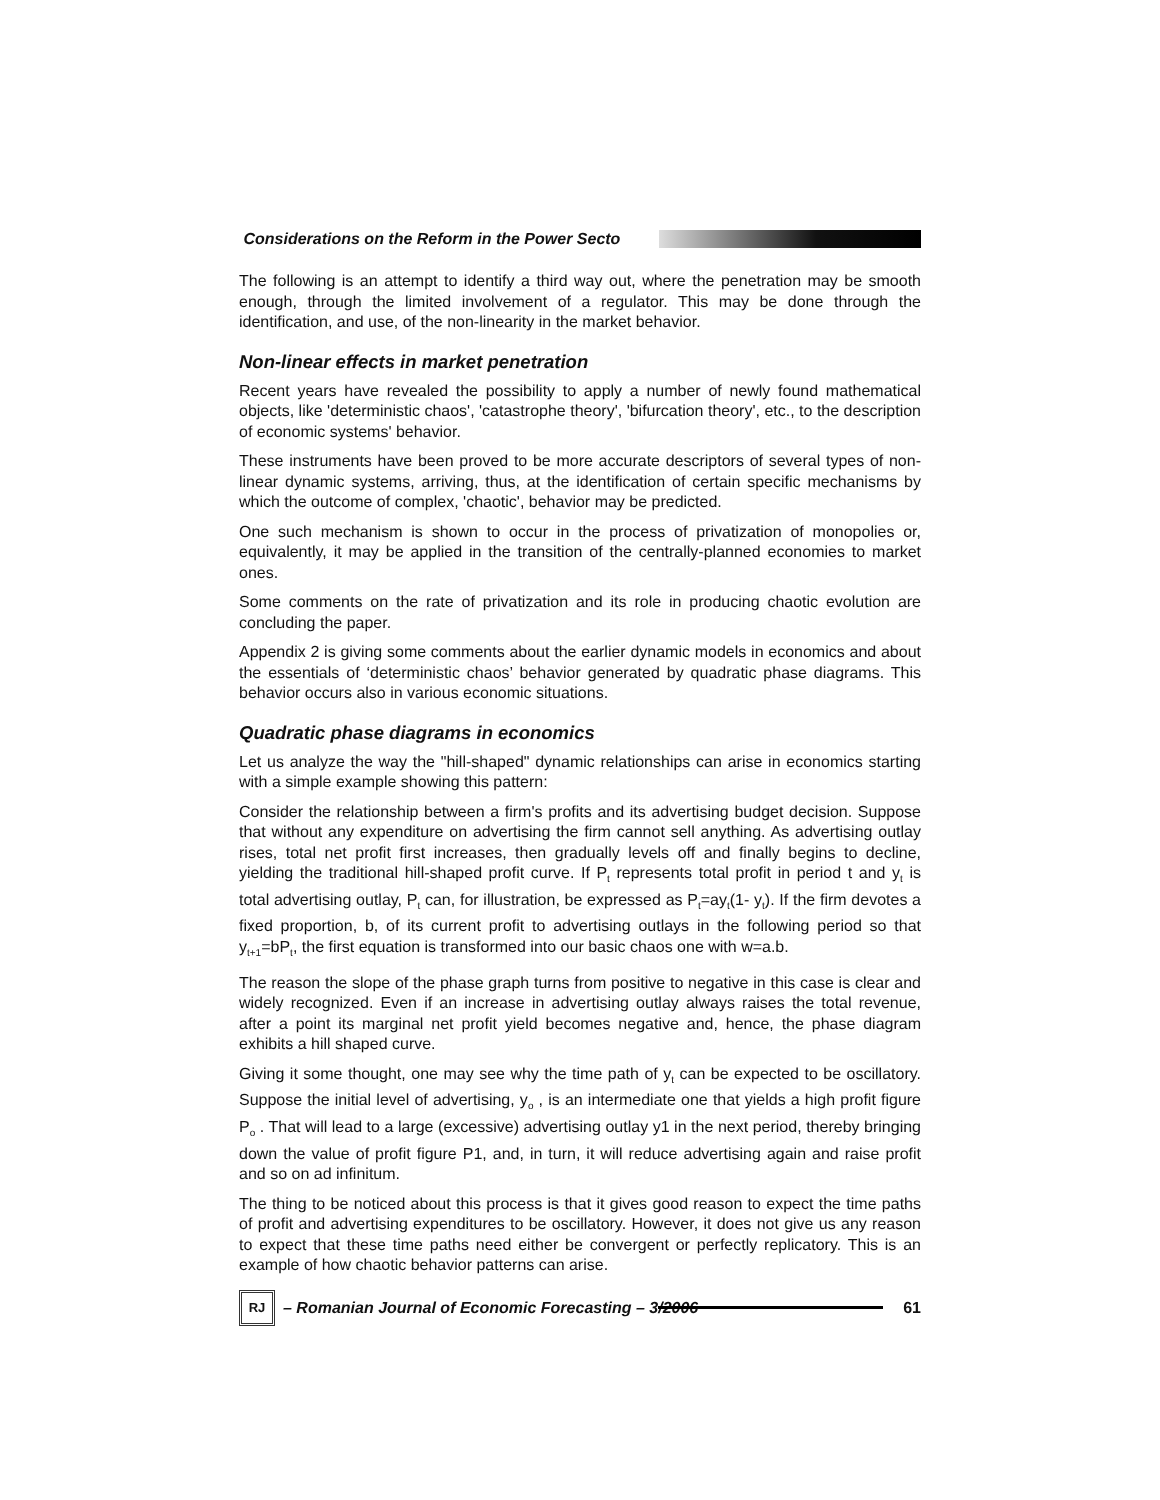Considerations on the Reform in the Power Secto
The following is an attempt to identify a third way out, where the penetration may be smooth enough, through the limited involvement of a regulator. This may be done through the identification, and use, of the non-linearity in the market behavior.
Non-linear effects in market penetration
Recent years have revealed the possibility to apply a number of newly found mathematical objects, like 'deterministic chaos', 'catastrophe theory', 'bifurcation theory', etc., to the description of economic systems' behavior.
These instruments have been proved to be more accurate descriptors of several types of non-linear dynamic systems, arriving, thus, at the identification of certain specific mechanisms by which the outcome of complex, 'chaotic', behavior may be predicted.
One such mechanism is shown to occur in the process of privatization of monopolies or, equivalently, it may be applied in the transition of the centrally-planned economies to market ones.
Some comments on the rate of privatization and its role in producing chaotic evolution are concluding the paper.
Appendix 2 is giving some comments about the earlier dynamic models in economics and about the essentials of ‘deterministic chaos’ behavior generated by quadratic phase diagrams. This behavior occurs also in various economic situations.
Quadratic phase diagrams in economics
Let us analyze the way the "hill-shaped" dynamic relationships can arise in economics starting with a simple example showing this pattern:
Consider the relationship between a firm's profits and its advertising budget decision. Suppose that without any expenditure on advertising the firm cannot sell anything. As advertising outlay rises, total net profit first increases, then gradually levels off and finally begins to decline, yielding the traditional hill-shaped profit curve. If P<sub>t</sub> represents total profit in period t and y<sub>t</sub> is total advertising outlay, P<sub>t</sub> can, for illustration, be expressed as P<sub>t</sub>=ay<sub>t</sub>(1- y<sub>t</sub>). If the firm devotes a fixed proportion, b, of its current profit to advertising outlays in the following period so that y<sub>t+1</sub>=bP<sub>t</sub>, the first equation is transformed into our basic chaos one with w=a.b.
The reason the slope of the phase graph turns from positive to negative in this case is clear and widely recognized. Even if an increase in advertising outlay always raises the total revenue, after a point its marginal net profit yield becomes negative and, hence, the phase diagram exhibits a hill shaped curve.
Giving it some thought, one may see why the time path of y<sub>t</sub> can be expected to be oscillatory. Suppose the initial level of advertising, y<sub>o</sub> , is an intermediate one that yields a high profit figure P<sub>o</sub> . That will lead to a large (excessive) advertising outlay y1 in the next period, thereby bringing down the value of profit figure P1, and, in turn, it will reduce advertising again and raise profit and so on ad infinitum.
The thing to be noticed about this process is that it gives good reason to expect the time paths of profit and advertising expenditures to be oscillatory. However, it does not give us any reason to expect that these time paths need either be convergent or perfectly replicatory. This is an example of how chaotic behavior patterns can arise.
RJ
– Romanian Journal of Economic Forecasting – 3/2006
61